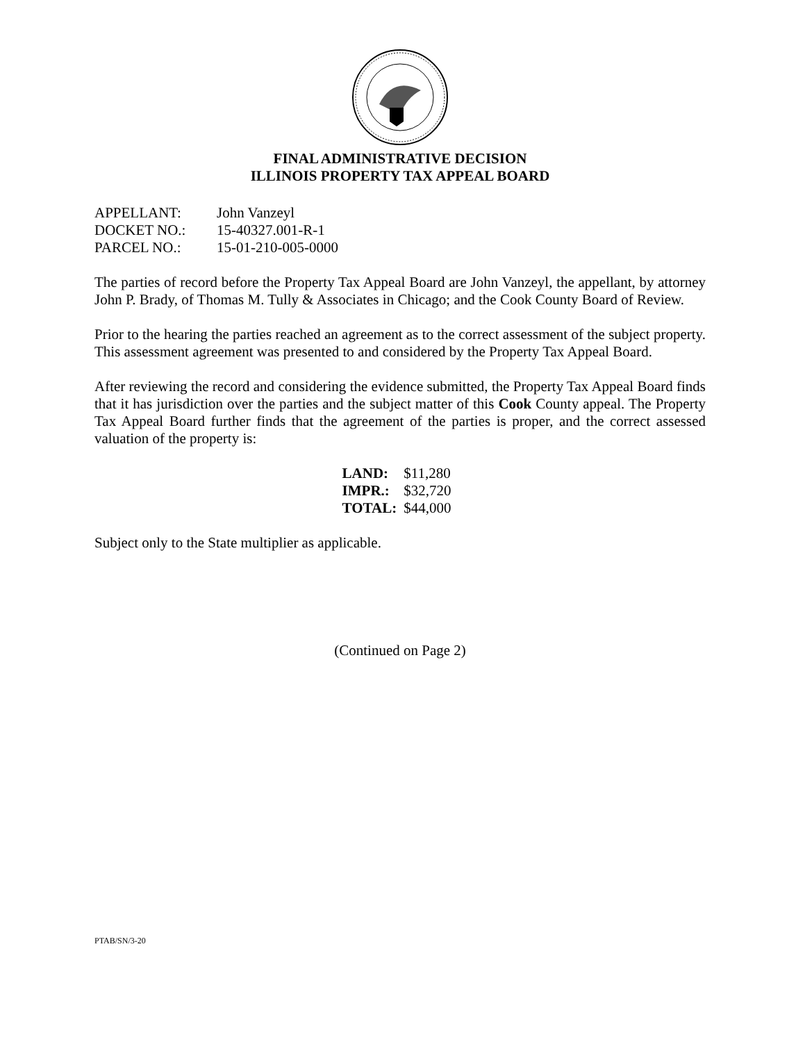FINAL ADMINISTRATIVE DECISION
ILLINOIS PROPERTY TAX APPEAL BOARD
| APPELLANT: | John Vanzeyl |
| DOCKET NO.: | 15-40327.001-R-1 |
| PARCEL NO.: | 15-01-210-005-0000 |
The parties of record before the Property Tax Appeal Board are John Vanzeyl, the appellant, by attorney John P. Brady, of Thomas M. Tully & Associates in Chicago; and the Cook County Board of Review.
Prior to the hearing the parties reached an agreement as to the correct assessment of the subject property. This assessment agreement was presented to and considered by the Property Tax Appeal Board.
After reviewing the record and considering the evidence submitted, the Property Tax Appeal Board finds that it has jurisdiction over the parties and the subject matter of this Cook County appeal. The Property Tax Appeal Board further finds that the agreement of the parties is proper, and the correct assessed valuation of the property is:
| LAND: | $11,280 |
| IMPR.: | $32,720 |
| TOTAL: | $44,000 |
Subject only to the State multiplier as applicable.
(Continued on Page 2)
PTAB/SN/3-20